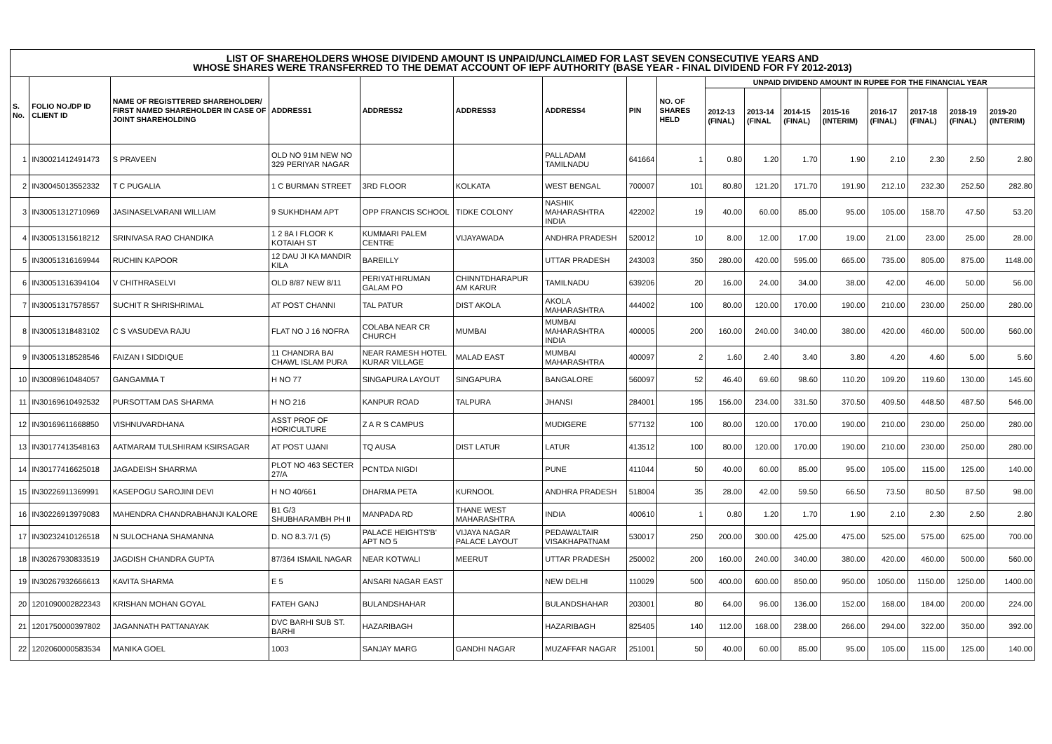| LIST OF SHAREHOLDERS WHOSE DIVIDEND AMOUNT IS UNPAID/UNCLAIMED FOR LAST SEVEN CONSECUTIVE YEARS AND WHOSE SHARES WERE TRANSFERRED TO THE DEMAT ACCOUNT OF IEPF AUTHORITY (BASE YEAR - FINAL DIVIDEND FOR FY 2012-2013) | | | | | | | | | | | | | | | | |
| --- | --- | --- | --- | --- | --- | --- | --- | --- | --- | --- | --- | --- | --- | --- | --- | --- |
| S. No. | FOLIO NO./DP ID CLIENT ID | NAME OF REGISTTERED SHAREHOLDER/ FIRST NAMED SHAREHOLDER IN CASE OF JOINT SHAREHOLDING | ADDRESS1 | ADDRESS2 | ADDRESS3 | ADDRESS4 | PIN | NO. OF SHARES HELD | UNPAID DIVIDEND AMOUNT IN RUPEE FOR THE FINANCIAL YEAR | | | | | | | |
| | | | | | | | | | 2012-13 (FINAL) | 2013-14 (FINAL | 2014-15 (FINAL) | 2015-16 (INTERIM) | 2016-17 (FINAL) | 2017-18 (FINAL) | 2018-19 (FINAL) | 2019-20 (INTERIM) |
| 1 | IN30021412491473 | S PRAVEEN | OLD NO 91M NEW NO 329 PERIYAR NAGAR | | | PALLADAM TAMILNADU | 641664 | 1 | 0.80 | 1.20 | 1.70 | 1.90 | 2.10 | 2.30 | 2.50 | 2.80 |
| 2 | IN30045013552332 | T C PUGALIA | 1 C BURMAN STREET | 3RD FLOOR | KOLKATA | WEST BENGAL | 700007 | 101 | 80.80 | 121.20 | 171.70 | 191.90 | 212.10 | 232.30 | 252.50 | 282.80 |
| 3 | IN30051312710969 | JASINASELVARANI WILLIAM | 9 SUKHDHAM APT | OPP FRANCIS SCHOOL | TIDKE COLONY | NASHIK MAHARASHTRA INDIA | 422002 | 19 | 40.00 | 60.00 | 85.00 | 95.00 | 105.00 | 158.70 | 47.50 | 53.20 |
| 4 | IN30051315618212 | SRINIVASA RAO CHANDIKA | 1 2 8A I FLOOR K KOTAIAH ST | KUMMARI PALEM CENTRE | VIJAYAWADA | ANDHRA PRADESH | 520012 | 10 | 8.00 | 12.00 | 17.00 | 19.00 | 21.00 | 23.00 | 25.00 | 28.00 |
| 5 | IN30051316169944 | RUCHIN KAPOOR | 12 DAU JI KA MANDIR KILA | BAREILLY | | UTTAR PRADESH | 243003 | 350 | 280.00 | 420.00 | 595.00 | 665.00 | 735.00 | 805.00 | 875.00 | 1148.00 |
| 6 | IN30051316394104 | V CHITHRASELVI | OLD 8/87 NEW 8/11 | PERIYATHIRUMAN GALAM PO | CHINNTDHARAPUR AM KARUR | TAMILNADU | 639206 | 20 | 16.00 | 24.00 | 34.00 | 38.00 | 42.00 | 46.00 | 50.00 | 56.00 |
| 7 | IN30051317578557 | SUCHIT R SHRISHRIMAL | AT POST CHANNI | TAL PATUR | DIST AKOLA | AKOLA MAHARASHTRA | 444002 | 100 | 80.00 | 120.00 | 170.00 | 190.00 | 210.00 | 230.00 | 250.00 | 280.00 |
| 8 | IN30051318483102 | C S VASUDEVA RAJU | FLAT NO J 16 NOFRA | COLABA NEAR CR CHURCH | MUMBAI | MUMBAI MAHARASHTRA INDIA | 400005 | 200 | 160.00 | 240.00 | 340.00 | 380.00 | 420.00 | 460.00 | 500.00 | 560.00 |
| 9 | IN30051318528546 | FAIZAN I SIDDIQUE | 11 CHANDRA BAI CHAWL ISLAM PURA | NEAR RAMESH HOTEL KURAR VILLAGE | MALAD EAST | MUMBAI MAHARASHTRA | 400097 | 2 | 1.60 | 2.40 | 3.40 | 3.80 | 4.20 | 4.60 | 5.00 | 5.60 |
| 10 | IN30089610484057 | GANGAMMA T | H NO 77 | SINGAPURA LAYOUT | SINGAPURA | BANGALORE | 560097 | 52 | 46.40 | 69.60 | 98.60 | 110.20 | 109.20 | 119.60 | 130.00 | 145.60 |
| 11 | IN30169610492532 | PURSOTTAM DAS SHARMA | H NO 216 | KANPUR ROAD | TALPURA | JHANSI | 284001 | 195 | 156.00 | 234.00 | 331.50 | 370.50 | 409.50 | 448.50 | 487.50 | 546.00 |
| 12 | IN30169611668850 | VISHNUVARDHANA | ASST PROF OF HORICULTURE | Z A R S CAMPUS | | MUDIGERE | 577132 | 100 | 80.00 | 120.00 | 170.00 | 190.00 | 210.00 | 230.00 | 250.00 | 280.00 |
| 13 | IN30177413548163 | AATMARAM TULSHIRAM KSIRSAGAR | AT POST UJANI | TQ AUSA | DIST LATUR | LATUR | 413512 | 100 | 80.00 | 120.00 | 170.00 | 190.00 | 210.00 | 230.00 | 250.00 | 280.00 |
| 14 | IN30177416625018 | JAGADEISH SHARRMA | PLOT NO 463 SECTER 27/A | PCNTDA NIGDI | | PUNE | 411044 | 50 | 40.00 | 60.00 | 85.00 | 95.00 | 105.00 | 115.00 | 125.00 | 140.00 |
| 15 | IN30226911369991 | KASEPOGU SAROJINI DEVI | H NO 40/661 | DHARMA PETA | KURNOOL | ANDHRA PRADESH | 518004 | 35 | 28.00 | 42.00 | 59.50 | 66.50 | 73.50 | 80.50 | 87.50 | 98.00 |
| 16 | IN30226913979083 | MAHENDRA CHANDRABHANJI KALORE | B1 G/3 SHUBHARAMBH PH II | MANPADA RD | THANE WEST MAHARASHTRA | INDIA | 400610 | 1 | 0.80 | 1.20 | 1.70 | 1.90 | 2.10 | 2.30 | 2.50 | 2.80 |
| 17 | IN30232410126518 | N SULOCHANA SHAMANNA | D. NO 8.3.7/1 (5) | PALACE HEIGHTS'B' APT NO 5 | VIJAYA NAGAR PALACE LAYOUT | PEDAWALTAIR VISAKHAPATNAM | 530017 | 250 | 200.00 | 300.00 | 425.00 | 475.00 | 525.00 | 575.00 | 625.00 | 700.00 |
| 18 | IN30267930833519 | JAGDISH CHANDRA GUPTA | 87/364 ISMAIL NAGAR | NEAR KOTWALI | MEERUT | UTTAR PRADESH | 250002 | 200 | 160.00 | 240.00 | 340.00 | 380.00 | 420.00 | 460.00 | 500.00 | 560.00 |
| 19 | IN30267932666613 | KAVITA SHARMA | E 5 | ANSARI NAGAR EAST | | NEW DELHI | 110029 | 500 | 400.00 | 600.00 | 850.00 | 950.00 | 1050.00 | 1150.00 | 1250.00 | 1400.00 |
| 20 | 1201090002822343 | KRISHAN MOHAN GOYAL | FATEH GANJ | BULANDSHAHAR | | BULANDSHAHAR | 203001 | 80 | 64.00 | 96.00 | 136.00 | 152.00 | 168.00 | 184.00 | 200.00 | 224.00 |
| 21 | 1201750000397802 | JAGANNATH PATTANAYAK | DVC BARHI SUB ST. BARHI | HAZARIBAGH | | HAZARIBAGH | 825405 | 140 | 112.00 | 168.00 | 238.00 | 266.00 | 294.00 | 322.00 | 350.00 | 392.00 |
| 22 | 1202060000583534 | MANIKA GOEL | 1003 | SANJAY MARG | GANDHI NAGAR | MUZAFFAR NAGAR | 251001 | 50 | 40.00 | 60.00 | 85.00 | 95.00 | 105.00 | 115.00 | 125.00 | 140.00 |